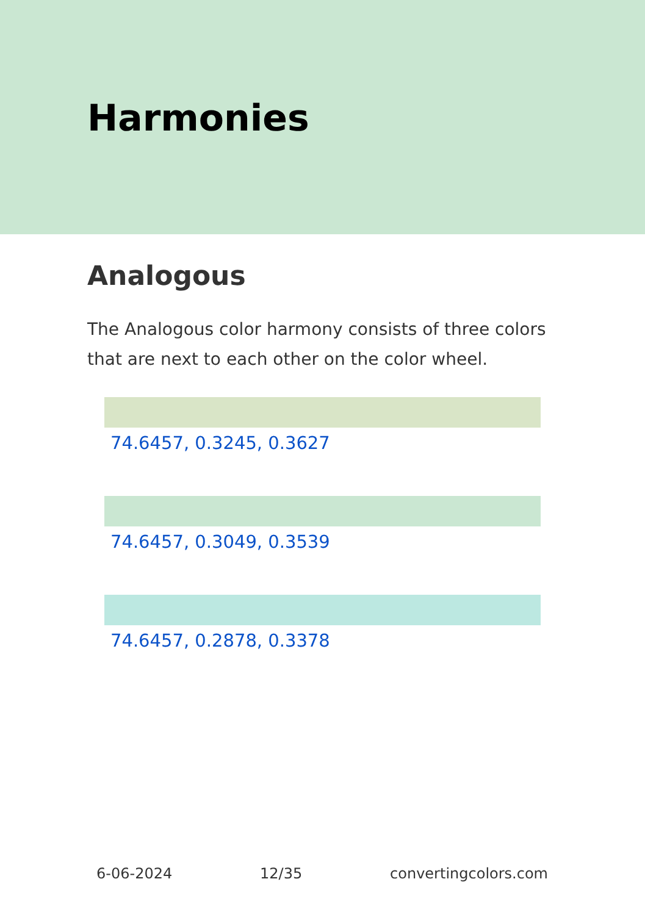Harmonies
Analogous
The Analogous color harmony consists of three colors that are next to each other on the color wheel.
74.6457, 0.3245, 0.3627
74.6457, 0.3049, 0.3539
74.6457, 0.2878, 0.3378
6-06-2024 12/35 convertingcolors.com